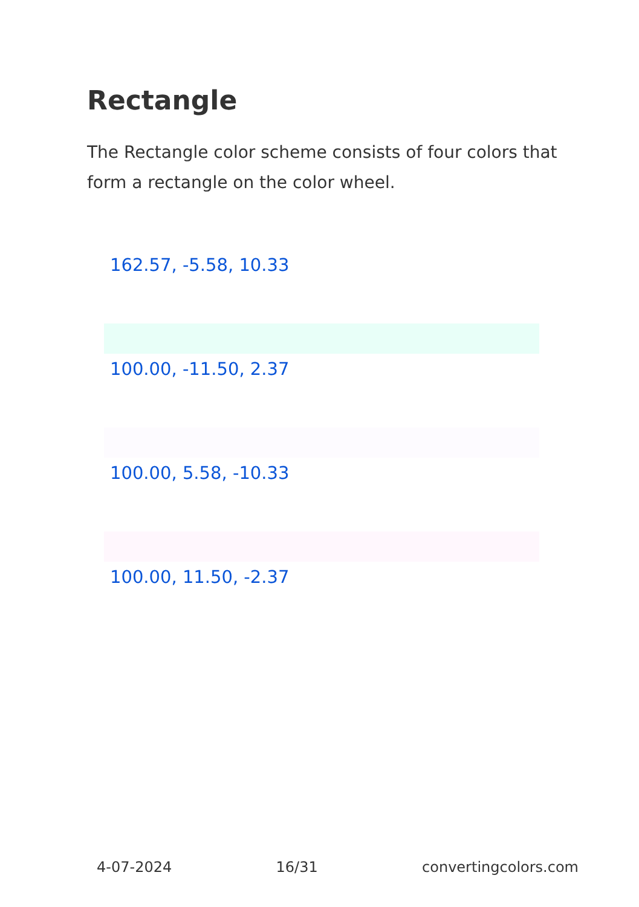Rectangle
The Rectangle color scheme consists of four colors that form a rectangle on the color wheel.
162.57, -5.58, 10.33
100.00, -11.50, 2.37
100.00, 5.58, -10.33
100.00, 11.50, -2.37
4-07-2024 16/31 convertingcolors.com